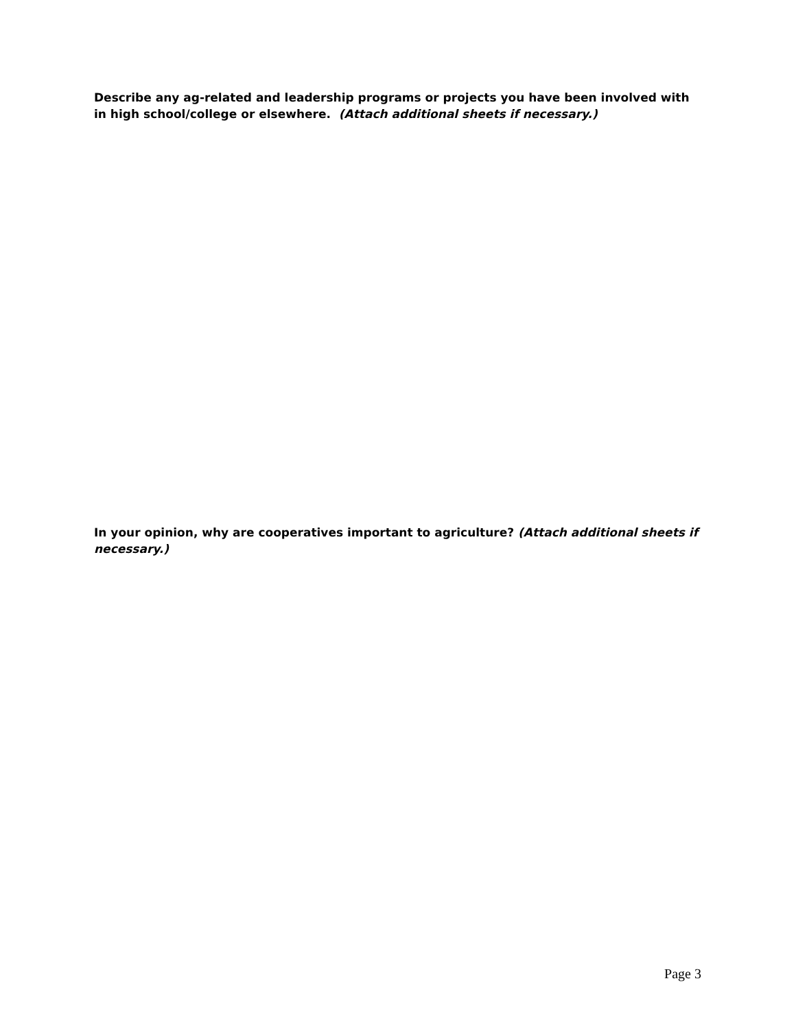Describe any ag-related and leadership programs or projects you have been involved with in high school/college or elsewhere. (Attach additional sheets if necessary.)
In your opinion, why are cooperatives important to agriculture? (Attach additional sheets if necessary.)
Page 3